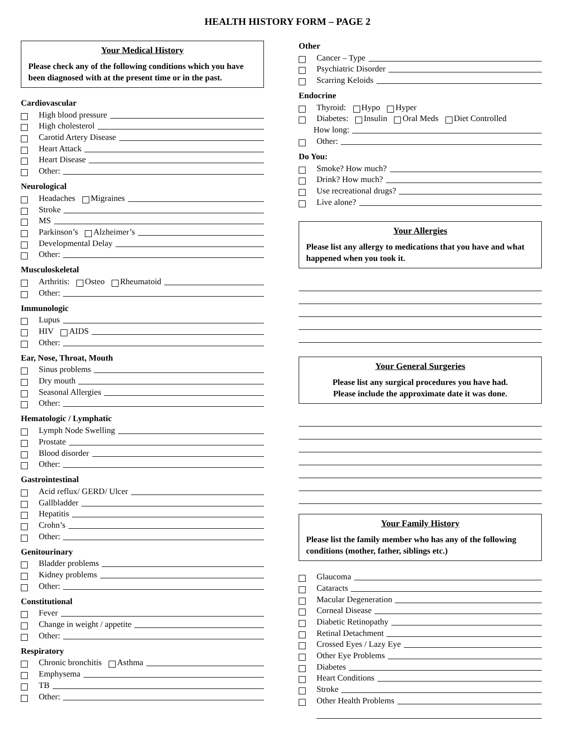HEALTH HISTORY FORM – PAGE 2
Your Medical History
Please check any of the following conditions which you have been diagnosed with at the present time or in the past.
Cardiovascular
High blood pressure
High cholesterol
Carotid Artery Disease
Heart Attack
Heart Disease
Other:
Neurological
Headaches Migraines
Stroke
MS
Parkinson’s Alzheimer’s
Developmental Delay
Other:
Musculoskeletal
Arthritis: Osteo Rheumatoid
Other:
Immunologic
Lupus
HIV AIDS
Other:
Ear, Nose, Throat, Mouth
Sinus problems
Dry mouth
Seasonal Allergies
Other:
Hematologic / Lymphatic
Lymph Node Swelling
Prostate
Blood disorder
Other:
Gastrointestinal
Acid reflux/ GERD/ Ulcer
Gallbladder
Hepatitis
Crohn’s
Other:
Genitourinary
Bladder problems
Kidney problems
Other:
Constitutional
Fever
Change in weight / appetite
Other:
Respiratory
Chronic bronchitis Asthma
Emphysema
TB
Other:
Other
Cancer – Type
Psychiatric Disorder
Scarring Keloids
Endocrine
Thyroid: Hypo Hyper
Diabetes: Insulin Oral Meds Diet Controlled
How long:
Other:
Do You:
Smoke? How much?
Drink? How much?
Use recreational drugs?
Live alone?
Your Allergies
Please list any allergy to medications that you have and what happened when you took it.
Your General Surgeries
Please list any surgical procedures you have had.
Please include the approximate date it was done.
Your Family History
Please list the family member who has any of the following conditions (mother, father, siblings etc.)
Glaucoma
Cataracts
Macular Degeneration
Corneal Disease
Diabetic Retinopathy
Retinal Detachment
Crossed Eyes / Lazy Eye
Other Eye Problems
Diabetes
Heart Conditions
Stroke
Other Health Problems